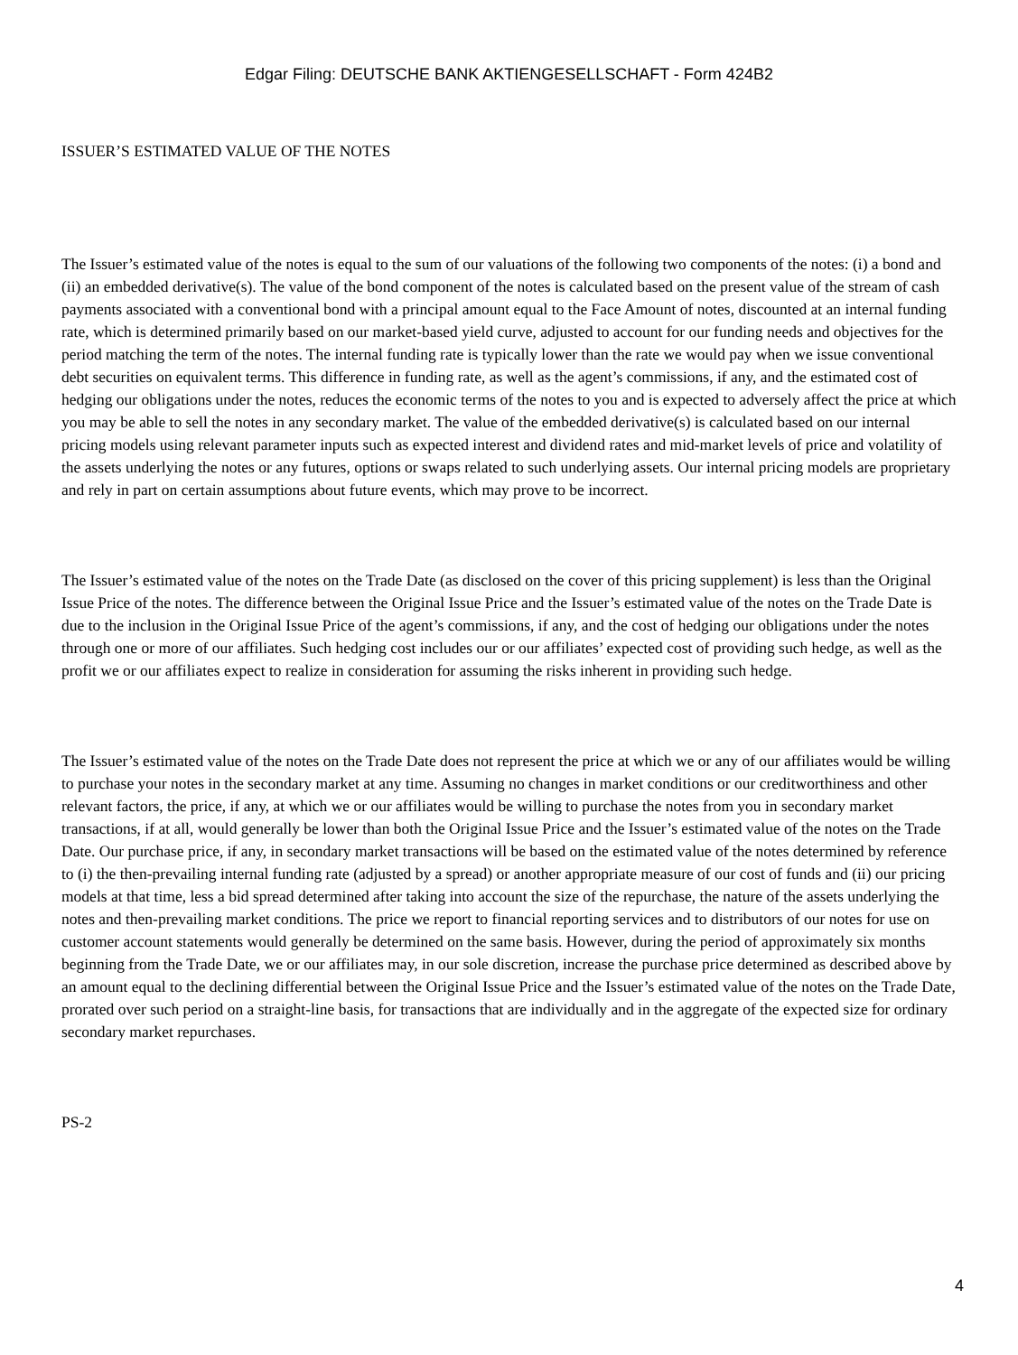Edgar Filing: DEUTSCHE BANK AKTIENGESELLSCHAFT - Form 424B2
ISSUER’S ESTIMATED VALUE OF THE NOTES
The Issuer’s estimated value of the notes is equal to the sum of our valuations of the following two components of the notes: (i) a bond and (ii) an embedded derivative(s). The value of the bond component of the notes is calculated based on the present value of the stream of cash payments associated with a conventional bond with a principal amount equal to the Face Amount of notes, discounted at an internal funding rate, which is determined primarily based on our market-based yield curve, adjusted to account for our funding needs and objectives for the period matching the term of the notes. The internal funding rate is typically lower than the rate we would pay when we issue conventional debt securities on equivalent terms. This difference in funding rate, as well as the agent’s commissions, if any, and the estimated cost of hedging our obligations under the notes, reduces the economic terms of the notes to you and is expected to adversely affect the price at which you may be able to sell the notes in any secondary market. The value of the embedded derivative(s) is calculated based on our internal pricing models using relevant parameter inputs such as expected interest and dividend rates and mid-market levels of price and volatility of the assets underlying the notes or any futures, options or swaps related to such underlying assets. Our internal pricing models are proprietary and rely in part on certain assumptions about future events, which may prove to be incorrect.
The Issuer’s estimated value of the notes on the Trade Date (as disclosed on the cover of this pricing supplement) is less than the Original Issue Price of the notes. The difference between the Original Issue Price and the Issuer’s estimated value of the notes on the Trade Date is due to the inclusion in the Original Issue Price of the agent’s commissions, if any, and the cost of hedging our obligations under the notes through one or more of our affiliates. Such hedging cost includes our or our affiliates’ expected cost of providing such hedge, as well as the profit we or our affiliates expect to realize in consideration for assuming the risks inherent in providing such hedge.
The Issuer’s estimated value of the notes on the Trade Date does not represent the price at which we or any of our affiliates would be willing to purchase your notes in the secondary market at any time. Assuming no changes in market conditions or our creditworthiness and other relevant factors, the price, if any, at which we or our affiliates would be willing to purchase the notes from you in secondary market transactions, if at all, would generally be lower than both the Original Issue Price and the Issuer’s estimated value of the notes on the Trade Date. Our purchase price, if any, in secondary market transactions will be based on the estimated value of the notes determined by reference to (i) the then-prevailing internal funding rate (adjusted by a spread) or another appropriate measure of our cost of funds and (ii) our pricing models at that time, less a bid spread determined after taking into account the size of the repurchase, the nature of the assets underlying the notes and then-prevailing market conditions. The price we report to financial reporting services and to distributors of our notes for use on customer account statements would generally be determined on the same basis. However, during the period of approximately six months beginning from the Trade Date, we or our affiliates may, in our sole discretion, increase the purchase price determined as described above by an amount equal to the declining differential between the Original Issue Price and the Issuer’s estimated value of the notes on the Trade Date, prorated over such period on a straight-line basis, for transactions that are individually and in the aggregate of the expected size for ordinary secondary market repurchases.
PS-2
4